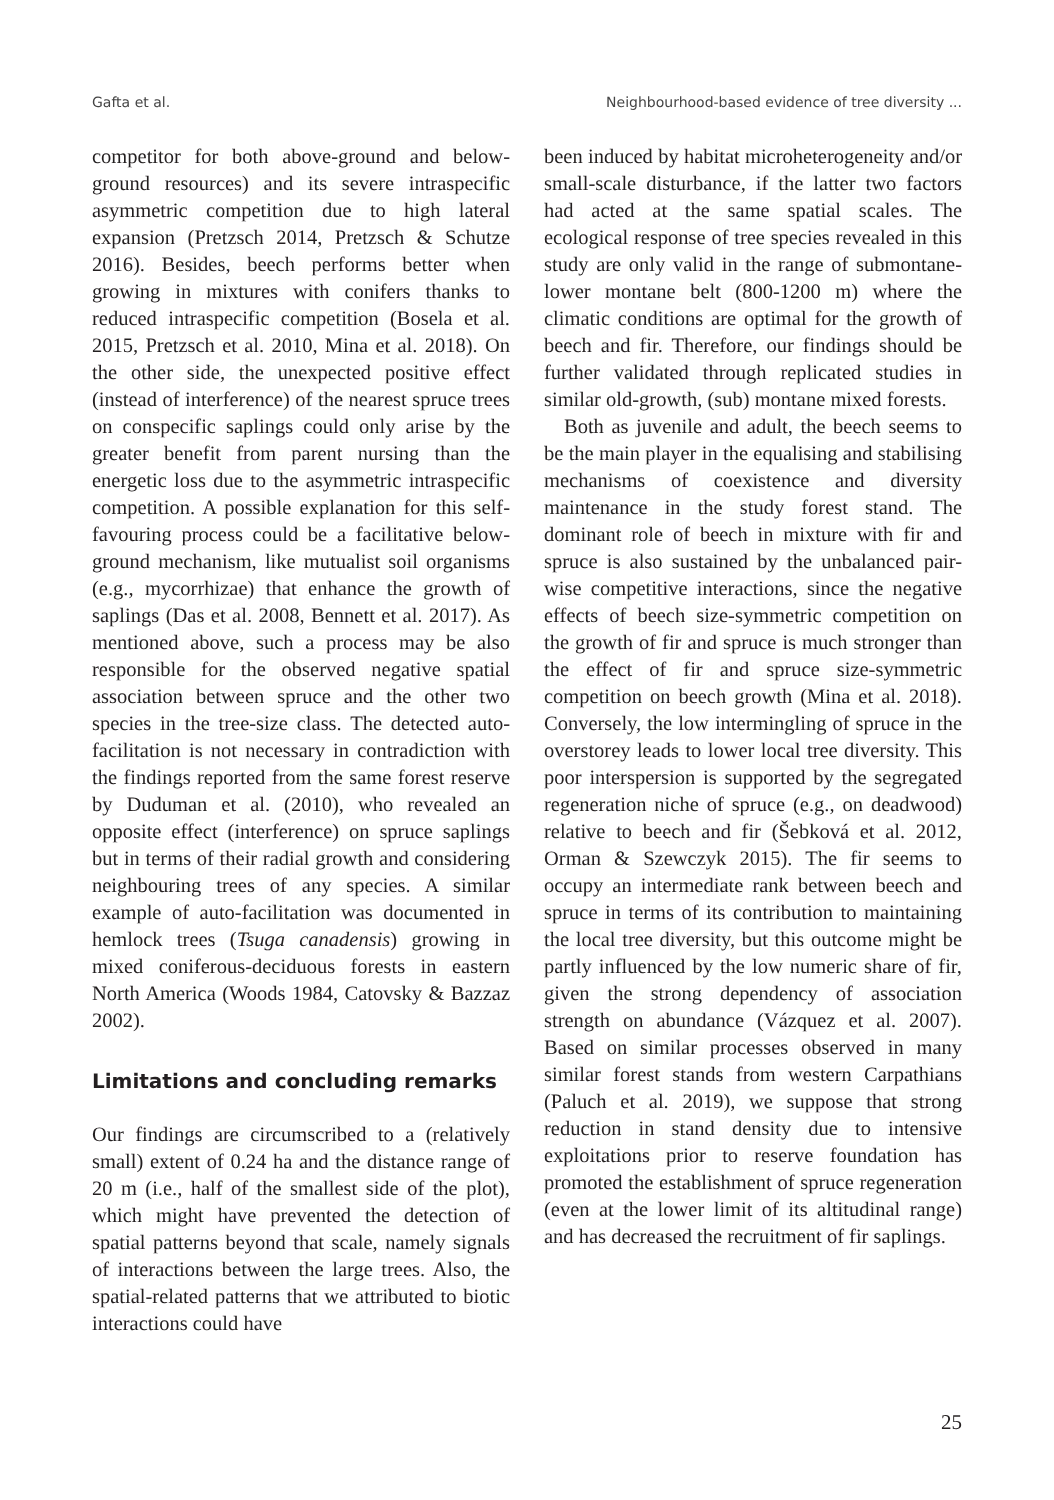Gafta et al. Neighbourhood-based evidence of tree diversity ...
competitor for both above-ground and below-ground resources) and its severe intraspecific asymmetric competition due to high lateral expansion (Pretzsch 2014, Pretzsch & Schutze 2016). Besides, beech performs better when growing in mixtures with conifers thanks to reduced intraspecific competition (Bosela et al. 2015, Pretzsch et al. 2010, Mina et al. 2018). On the other side, the unexpected positive effect (instead of interference) of the nearest spruce trees on conspecific saplings could only arise by the greater benefit from parent nursing than the energetic loss due to the asymmetric intraspecific competition. A possible explanation for this self-favouring process could be a facilitative below-ground mechanism, like mutualist soil organisms (e.g., mycorrhizae) that enhance the growth of saplings (Das et al. 2008, Bennett et al. 2017). As mentioned above, such a process may be also responsible for the observed negative spatial association between spruce and the other two species in the tree-size class. The detected auto-facilitation is not necessary in contradiction with the findings reported from the same forest reserve by Duduman et al. (2010), who revealed an opposite effect (interference) on spruce saplings but in terms of their radial growth and considering neighbouring trees of any species. A similar example of auto-facilitation was documented in hemlock trees (Tsuga canadensis) growing in mixed coniferous-deciduous forests in eastern North America (Woods 1984, Catovsky & Bazzaz 2002).
Limitations and concluding remarks
Our findings are circumscribed to a (relatively small) extent of 0.24 ha and the distance range of 20 m (i.e., half of the smallest side of the plot), which might have prevented the detection of spatial patterns beyond that scale, namely signals of interactions between the large trees. Also, the spatial-related patterns that we attributed to biotic interactions could have
been induced by habitat microheterogeneity and/or small-scale disturbance, if the latter two factors had acted at the same spatial scales. The ecological response of tree species revealed in this study are only valid in the range of submontane-lower montane belt (800-1200 m) where the climatic conditions are optimal for the growth of beech and fir. Therefore, our findings should be further validated through replicated studies in similar old-growth, (sub) montane mixed forests.
Both as juvenile and adult, the beech seems to be the main player in the equalising and stabilising mechanisms of coexistence and diversity maintenance in the study forest stand. The dominant role of beech in mixture with fir and spruce is also sustained by the unbalanced pair-wise competitive interactions, since the negative effects of beech size-symmetric competition on the growth of fir and spruce is much stronger than the effect of fir and spruce size-symmetric competition on beech growth (Mina et al. 2018). Conversely, the low intermingling of spruce in the overstorey leads to lower local tree diversity. This poor interspersion is supported by the segregated regeneration niche of spruce (e.g., on deadwood) relative to beech and fir (Šebková et al. 2012, Orman & Szewczyk 2015). The fir seems to occupy an intermediate rank between beech and spruce in terms of its contribution to maintaining the local tree diversity, but this outcome might be partly influenced by the low numeric share of fir, given the strong dependency of association strength on abundance (Vázquez et al. 2007). Based on similar processes observed in many similar forest stands from western Carpathians (Paluch et al. 2019), we suppose that strong reduction in stand density due to intensive exploitations prior to reserve foundation has promoted the establishment of spruce regeneration (even at the lower limit of its altitudinal range) and has decreased the recruitment of fir saplings.
25